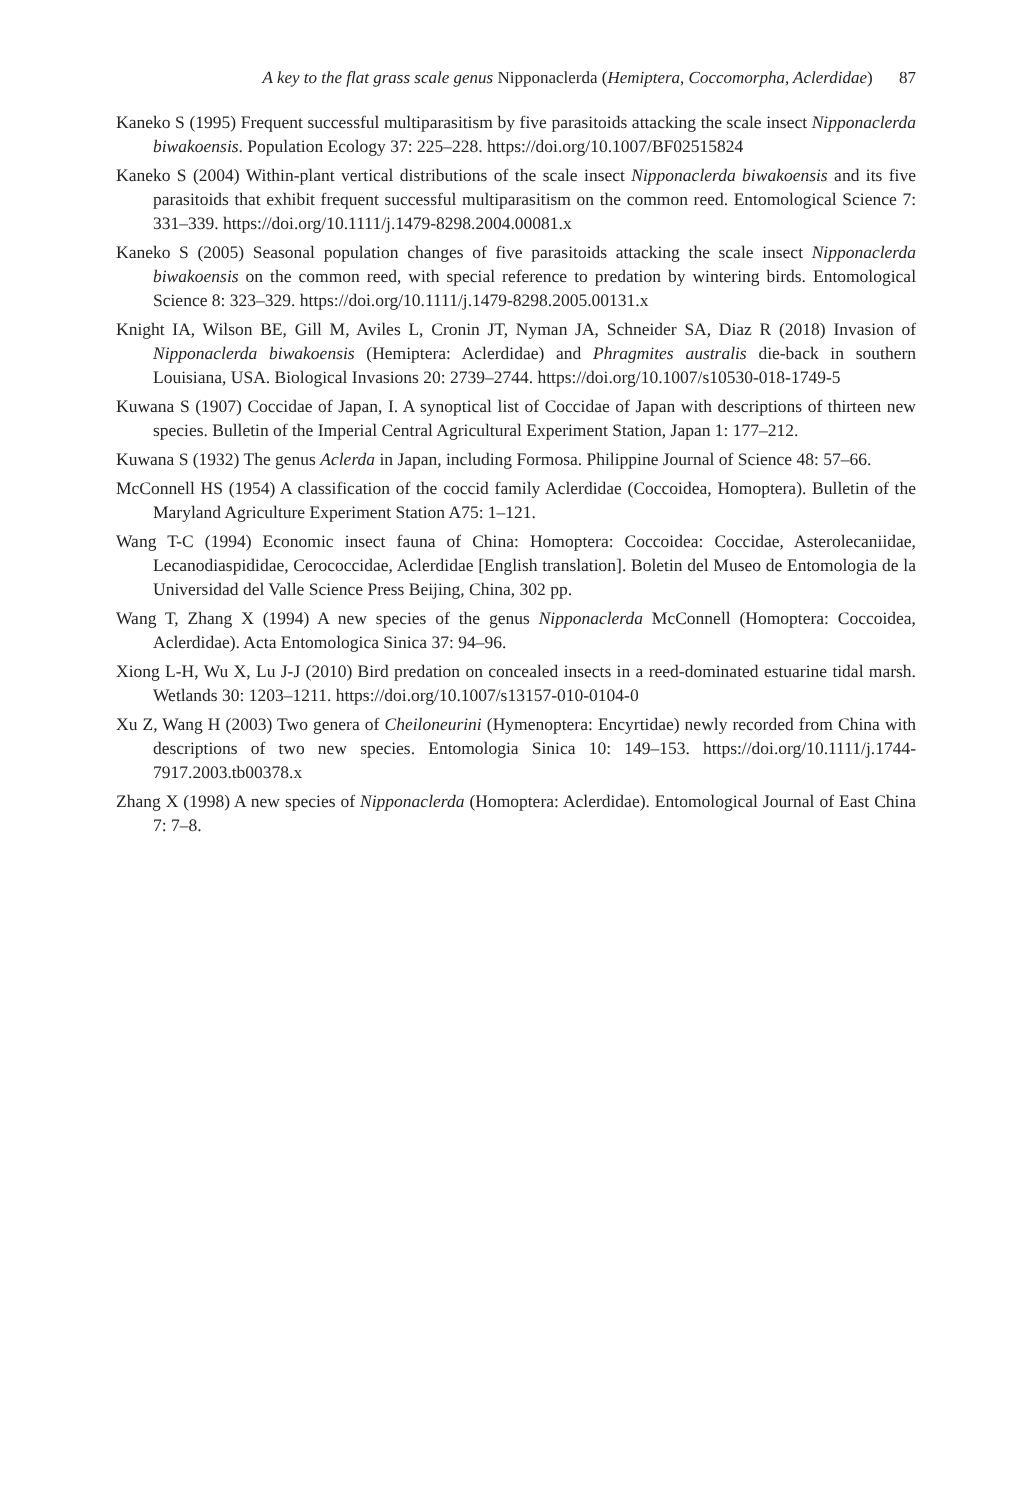A key to the flat grass scale genus Nipponaclerda (Hemiptera, Coccomorpha, Aclerdidae) 87
Kaneko S (1995) Frequent successful multiparasitism by five parasitoids attacking the scale insect Nipponaclerda biwakoensis. Population Ecology 37: 225–228. https://doi.org/10.1007/BF02515824
Kaneko S (2004) Within-plant vertical distributions of the scale insect Nipponaclerda biwakoensis and its five parasitoids that exhibit frequent successful multiparasitism on the common reed. Entomological Science 7: 331–339. https://doi.org/10.1111/j.1479-8298.2004.00081.x
Kaneko S (2005) Seasonal population changes of five parasitoids attacking the scale insect Nipponaclerda biwakoensis on the common reed, with special reference to predation by wintering birds. Entomological Science 8: 323–329. https://doi.org/10.1111/j.1479-8298.2005.00131.x
Knight IA, Wilson BE, Gill M, Aviles L, Cronin JT, Nyman JA, Schneider SA, Diaz R (2018) Invasion of Nipponaclerda biwakoensis (Hemiptera: Aclerdidae) and Phragmites australis die-back in southern Louisiana, USA. Biological Invasions 20: 2739–2744. https://doi.org/10.1007/s10530-018-1749-5
Kuwana S (1907) Coccidae of Japan, I. A synoptical list of Coccidae of Japan with descriptions of thirteen new species. Bulletin of the Imperial Central Agricultural Experiment Station, Japan 1: 177–212.
Kuwana S (1932) The genus Aclerda in Japan, including Formosa. Philippine Journal of Science 48: 57–66.
McConnell HS (1954) A classification of the coccid family Aclerdidae (Coccoidea, Homoptera). Bulletin of the Maryland Agriculture Experiment Station A75: 1–121.
Wang T-C (1994) Economic insect fauna of China: Homoptera: Coccoidea: Coccidae, Asterolecaniidae, Lecanodiaspididae, Cerococcidae, Aclerdidae [English translation]. Boletin del Museo de Entomologia de la Universidad del Valle Science Press Beijing, China, 302 pp.
Wang T, Zhang X (1994) A new species of the genus Nipponaclerda McConnell (Homoptera: Coccoidea, Aclerdidae). Acta Entomologica Sinica 37: 94–96.
Xiong L-H, Wu X, Lu J-J (2010) Bird predation on concealed insects in a reed-dominated estuarine tidal marsh. Wetlands 30: 1203–1211. https://doi.org/10.1007/s13157-010-0104-0
Xu Z, Wang H (2003) Two genera of Cheiloneurini (Hymenoptera: Encyrtidae) newly recorded from China with descriptions of two new species. Entomologia Sinica 10: 149–153. https://doi.org/10.1111/j.1744-7917.2003.tb00378.x
Zhang X (1998) A new species of Nipponaclerda (Homoptera: Aclerdidae). Entomological Journal of East China 7: 7–8.